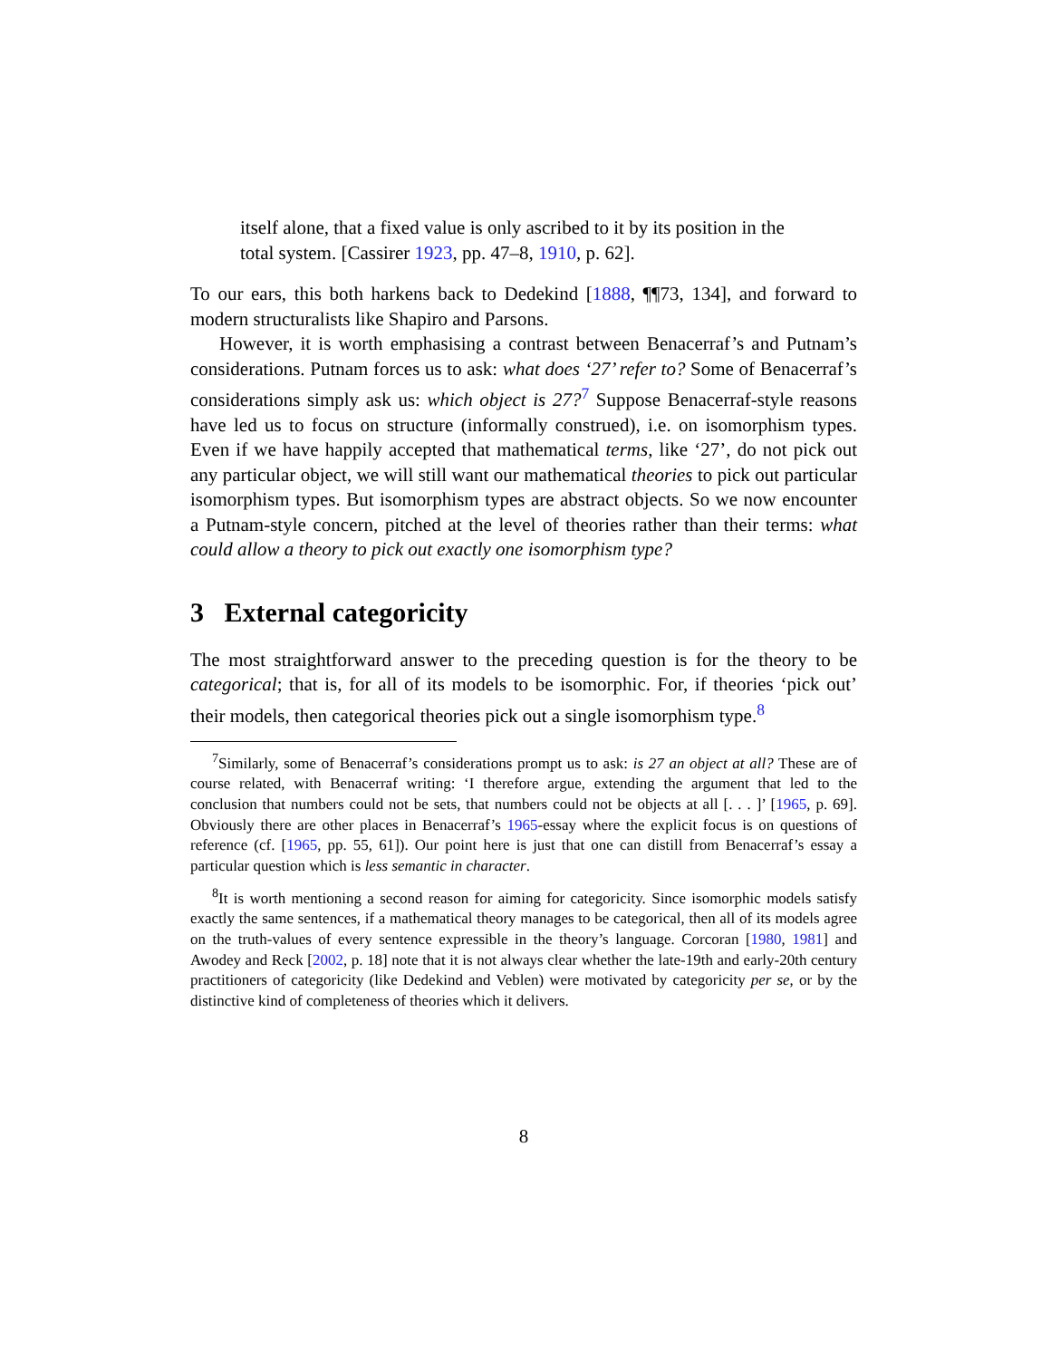itself alone, that a fixed value is only ascribed to it by its position in the total system. [Cassirer 1923, pp. 47–8, 1910, p. 62].
To our ears, this both harkens back to Dedekind [1888, ¶¶73, 134], and forward to modern structuralists like Shapiro and Parsons.
However, it is worth emphasising a contrast between Benacerraf’s and Putnam’s considerations. Putnam forces us to ask: what does ‘27’ refer to? Some of Benacerraf’s considerations simply ask us: which object is 27?<sup>7</sup> Suppose Benacerraf-style reasons have led us to focus on structure (informally construed), i.e. on isomorphism types. Even if we have happily accepted that mathematical terms, like ‘27’, do not pick out any particular object, we will still want our mathematical theories to pick out particular isomorphism types. But isomorphism types are abstract objects. So we now encounter a Putnam-style concern, pitched at the level of theories rather than their terms: what could allow a theory to pick out exactly one isomorphism type?
3 External categoricity
The most straightforward answer to the preceding question is for the theory to be categorical; that is, for all of its models to be isomorphic. For, if theories ‘pick out’ their models, then categorical theories pick out a single isomorphism type.<sup>8</sup>
<sup>7</sup> Similarly, some of Benacerraf’s considerations prompt us to ask: is 27 an object at all? These are of course related, with Benacerraf writing: ‘I therefore argue, extending the argument that led to the conclusion that numbers could not be sets, that numbers could not be objects at all [. . . ]’ [1965, p. 69]. Obviously there are other places in Benacerraf’s 1965-essay where the explicit focus is on questions of reference (cf. [1965, pp. 55, 61]). Our point here is just that one can distill from Benacerraf’s essay a particular question which is less semantic in character.
<sup>8</sup> It is worth mentioning a second reason for aiming for categoricity. Since isomorphic models satisfy exactly the same sentences, if a mathematical theory manages to be categorical, then all of its models agree on the truth-values of every sentence expressible in the theory’s language. Corcoran [1980, 1981] and Awodey and Reck [2002, p. 18] note that it is not always clear whether the late-19th and early-20th century practitioners of categoricity (like Dedekind and Veblen) were motivated by categoricity per se, or by the distinctive kind of completeness of theories which it delivers.
8